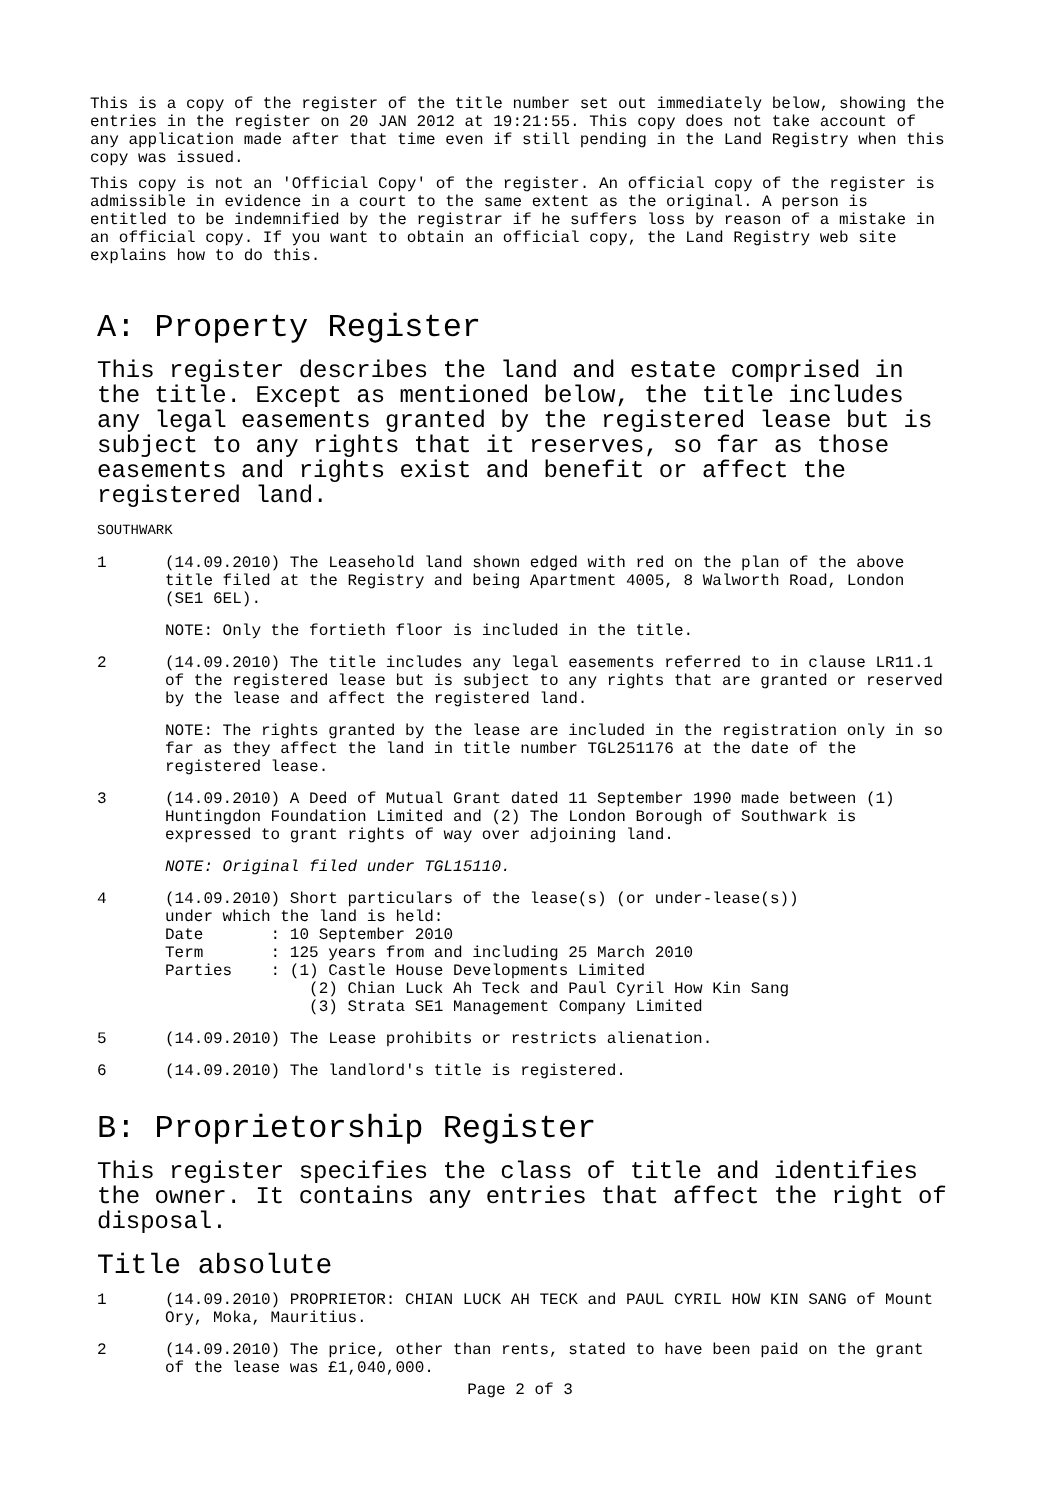This is a copy of the register of the title number set out immediately below, showing the entries in the register on 20 JAN 2012 at 19:21:55. This copy does not take account of any application made after that time even if still pending in the Land Registry when this copy was issued.
This copy is not an 'Official Copy' of the register. An official copy of the register is admissible in evidence in a court to the same extent as the original. A person is entitled to be indemnified by the registrar if he suffers loss by reason of a mistake in an official copy. If you want to obtain an official copy, the Land Registry web site explains how to do this.
A: Property Register
This register describes the land and estate comprised in the title. Except as mentioned below, the title includes any legal easements granted by the registered lease but is subject to any rights that it reserves, so far as those easements and rights exist and benefit or affect the registered land.
SOUTHWARK
1
(14.09.2010) The Leasehold land shown edged with red on the plan of the above title filed at the Registry and being Apartment 4005, 8 Walworth Road, London (SE1 6EL).
NOTE: Only the fortieth floor is included in the title.
2
(14.09.2010) The title includes any legal easements referred to in clause LR11.1 of the registered lease but is subject to any rights that are granted or reserved by the lease and affect the registered land.
NOTE: The rights granted by the lease are included in the registration only in so far as they affect the land in title number TGL251176 at the date of the registered lease.
3
(14.09.2010) A Deed of Mutual Grant dated 11 September 1990 made between (1) Huntingdon Foundation Limited and (2) The London Borough of Southwark is expressed to grant rights of way over adjoining land.
NOTE: Original filed under TGL15110.
4
(14.09.2010) Short particulars of the lease(s) (or under-lease(s)) under which the land is held: Date : 10 September 2010 Term : 125 years from and including 25 March 2010 Parties : (1) Castle House Developments Limited (2) Chian Luck Ah Teck and Paul Cyril How Kin Sang (3) Strata SE1 Management Company Limited
5
(14.09.2010) The Lease prohibits or restricts alienation.
6
(14.09.2010) The landlord's title is registered.
B: Proprietorship Register
This register specifies the class of title and identifies the owner. It contains any entries that affect the right of disposal.
Title absolute
1
(14.09.2010) PROPRIETOR: CHIAN LUCK AH TECK and PAUL CYRIL HOW KIN SANG of Mount Ory, Moka, Mauritius.
2
(14.09.2010) The price, other than rents, stated to have been paid on the grant of the lease was £1,040,000.
Page 2 of 3